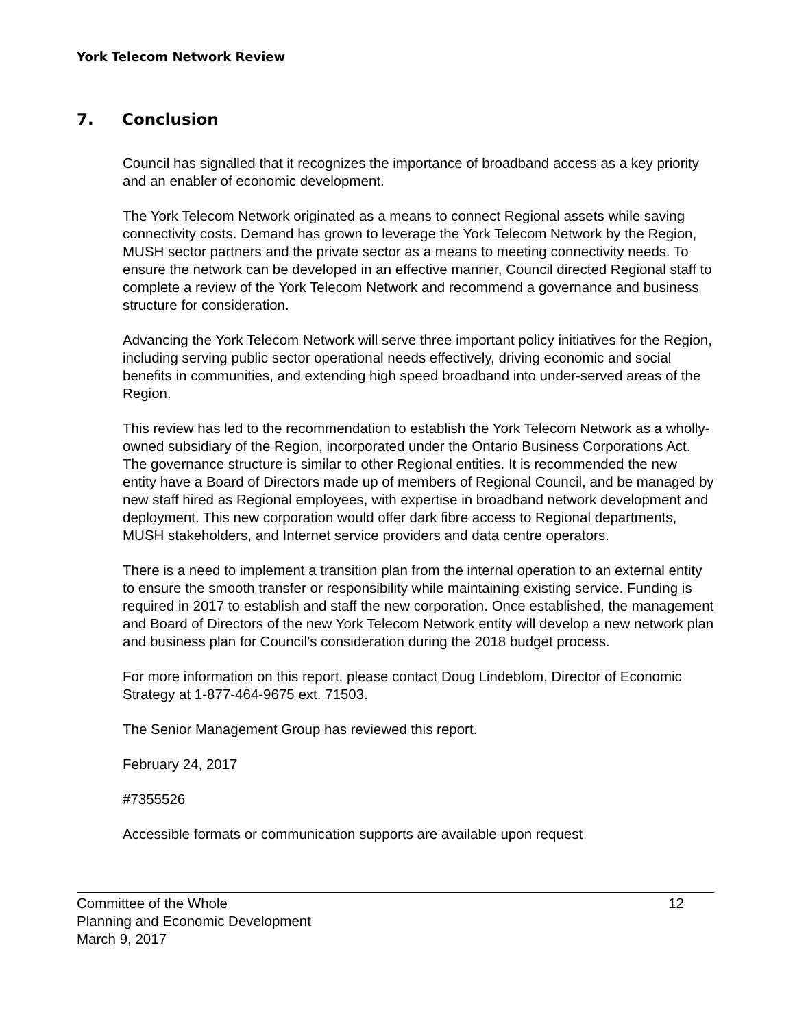York Telecom Network Review
7. Conclusion
Council has signalled that it recognizes the importance of broadband access as a key priority and an enabler of economic development.
The York Telecom Network originated as a means to connect Regional assets while saving connectivity costs. Demand has grown to leverage the York Telecom Network by the Region, MUSH sector partners and the private sector as a means to meeting connectivity needs. To ensure the network can be developed in an effective manner, Council directed Regional staff to complete a review of the York Telecom Network and recommend a governance and business structure for consideration.
Advancing the York Telecom Network will serve three important policy initiatives for the Region, including serving public sector operational needs effectively, driving economic and social benefits in communities, and extending high speed broadband into under-served areas of the Region.
This review has led to the recommendation to establish the York Telecom Network as a wholly-owned subsidiary of the Region, incorporated under the Ontario Business Corporations Act. The governance structure is similar to other Regional entities. It is recommended the new entity have a Board of Directors made up of members of Regional Council, and be managed by new staff hired as Regional employees, with expertise in broadband network development and deployment. This new corporation would offer dark fibre access to Regional departments, MUSH stakeholders, and Internet service providers and data centre operators.
There is a need to implement a transition plan from the internal operation to an external entity to ensure the smooth transfer or responsibility while maintaining existing service. Funding is required in 2017 to establish and staff the new corporation. Once established, the management and Board of Directors of the new York Telecom Network entity will develop a new network plan and business plan for Council’s consideration during the 2018 budget process.
For more information on this report, please contact Doug Lindeblom, Director of Economic Strategy at 1-877-464-9675 ext. 71503.
The Senior Management Group has reviewed this report.
February 24, 2017
#7355526
Accessible formats or communication supports are available upon request
Committee of the Whole 12
Planning and Economic Development
March 9, 2017